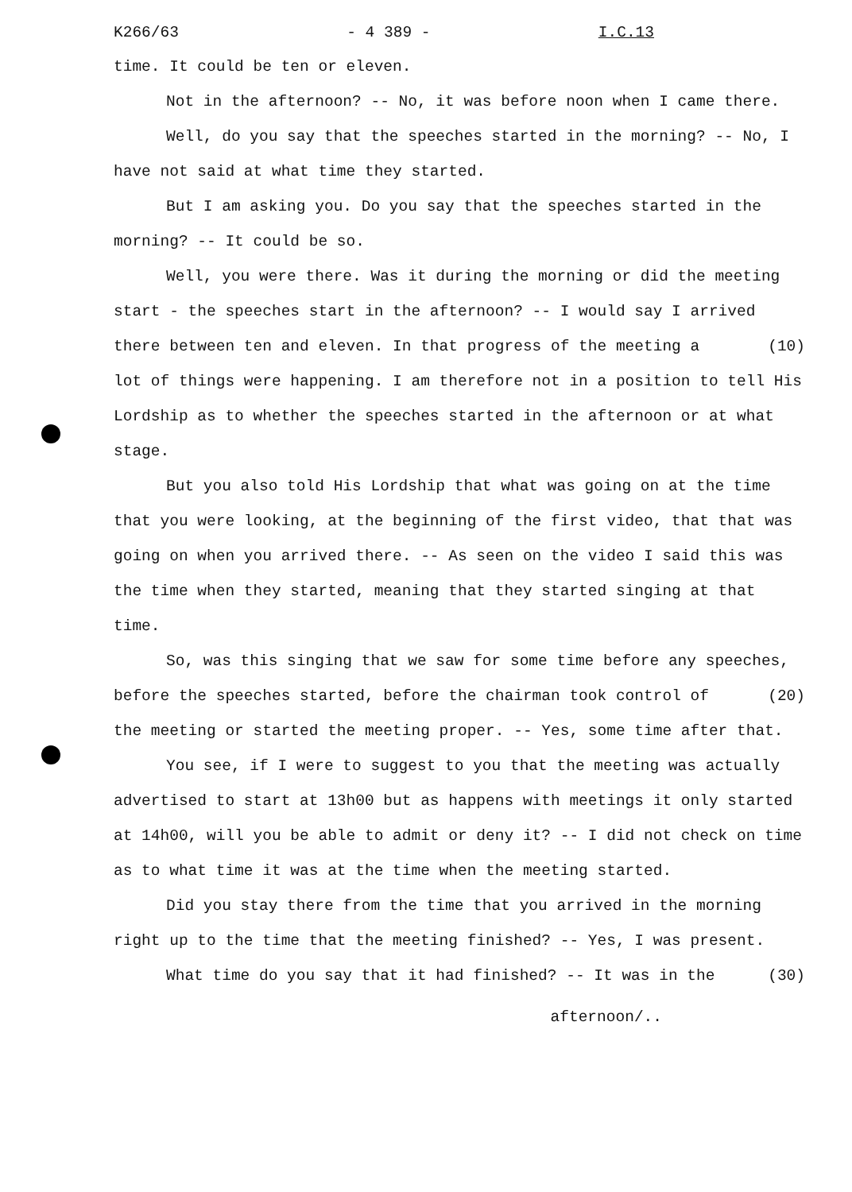K266/63 - 4 389 - I.C.13
time. It could be ten or eleven.
Not in the afternoon? -- No, it was before noon when I came there.
Well, do you say that the speeches started in the morning? -- No, I have not said at what time they started.
But I am asking you. Do you say that the speeches started in the morning? -- It could be so.
Well, you were there. Was it during the morning or did the meeting start - the speeches start in the afternoon? -- I would say I arrived there between ten and eleven. In that progress (10) of the meeting a lot of things were happening. I am therefore not in a position to tell His Lordship as to whether the speeches started in the afternoon or at what stage.
But you also told His Lordship that what was going on at the time that you were looking, at the beginning of the first video, that that was going on when you arrived there. -- As seen on the video I said this was the time when they started, meaning that they started singing at that time.
So, was this singing that we saw for some time before any speeches, before the speeches started, before the chairman (20) took control of the meeting or started the meeting proper. -- Yes, some time after that.
You see, if I were to suggest to you that the meeting was actually advertised to start at 13h00 but as happens with meetings it only started at 14h00, will you be able to admit or deny it? -- I did not check on time as to what time it was at the time when the meeting started.
Did you stay there from the time that you arrived in the morning right up to the time that the meeting finished? -- Yes, I was present. (30)
What time do you say that it had finished? -- It was in the
afternoon/..